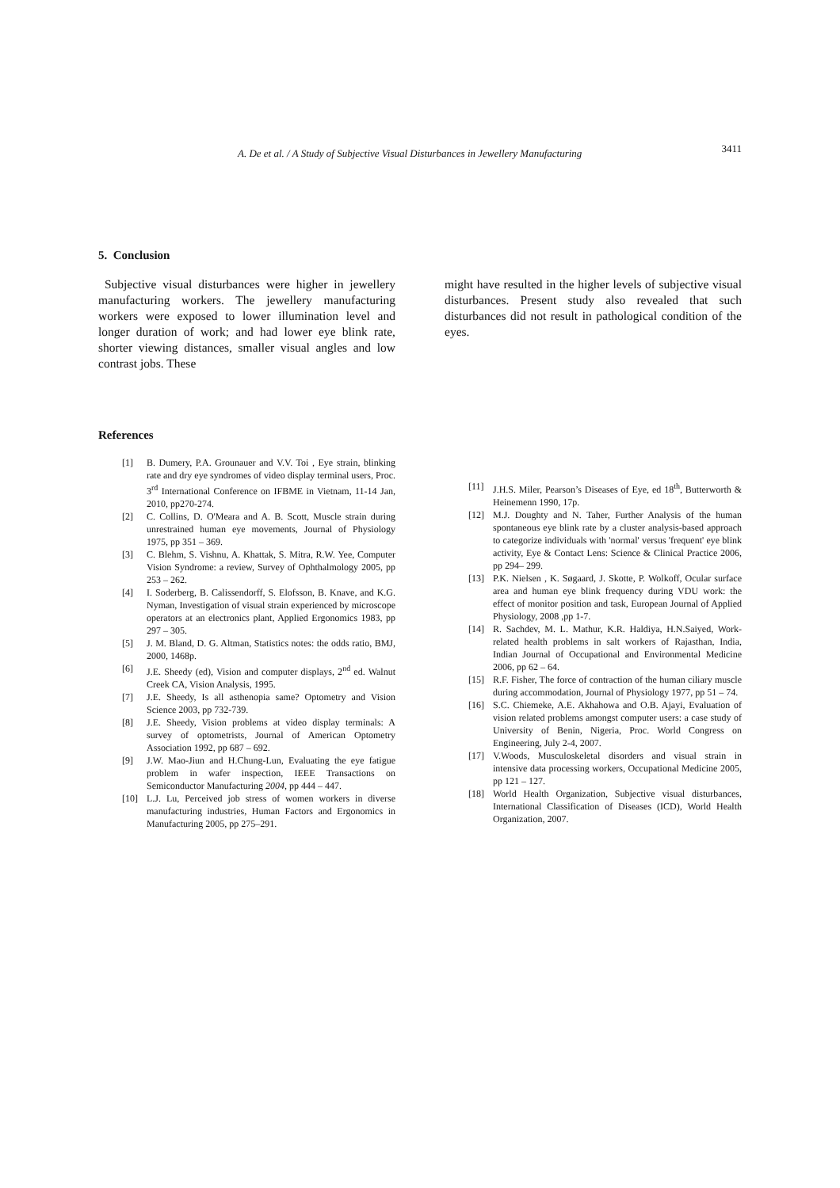A. De et al. / A Study of Subjective Visual Disturbances in Jewellery Manufacturing 3411
5. Conclusion
Subjective visual disturbances were higher in jewellery manufacturing workers. The jewellery manufacturing workers were exposed to lower illumination level and longer duration of work; and had lower eye blink rate, shorter viewing distances, smaller visual angles and low contrast jobs. These
might have resulted in the higher levels of subjective visual disturbances. Present study also revealed that such disturbances did not result in pathological condition of the eyes.
References
[1] B. Dumery, P.A. Grounauer and V.V. Toi , Eye strain, blinking rate and dry eye syndromes of video display terminal users, Proc. 3<sup>rd</sup> International Conference on IFBME in Vietnam, 11-14 Jan, 2010, pp270-274.
[2] C. Collins, D. O'Meara and A. B. Scott, Muscle strain during unrestrained human eye movements, Journal of Physiology 1975, pp 351 – 369.
[3] C. Blehm, S. Vishnu, A. Khattak, S. Mitra, R.W. Yee, Computer Vision Syndrome: a review, Survey of Ophthalmology 2005, pp 253 – 262.
[4] I. Soderberg, B. Calissendorff, S. Elofsson, B. Knave, and K.G. Nyman, Investigation of visual strain experienced by microscope operators at an electronics plant, Applied Ergonomics 1983, pp 297 – 305.
[5] J. M. Bland, D. G. Altman, Statistics notes: the odds ratio, BMJ, 2000, 1468p.
[6] J.E. Sheedy (ed), Vision and computer displays, 2<sup>nd</sup> ed. Walnut Creek CA, Vision Analysis, 1995.
[7] J.E. Sheedy, Is all asthenopia same? Optometry and Vision Science 2003, pp 732-739.
[8] J.E. Sheedy, Vision problems at video display terminals: A survey of optometrists, Journal of American Optometry Association 1992, pp 687 – 692.
[9] J.W. Mao-Jiun and H.Chung-Lun, Evaluating the eye fatigue problem in wafer inspection, IEEE Transactions on Semiconductor Manufacturing 2004, pp 444 – 447.
[10] L.J. Lu, Perceived job stress of women workers in diverse manufacturing industries, Human Factors and Ergonomics in Manufacturing 2005, pp 275–291.
[11] J.H.S. Miler, Pearson’s Diseases of Eye, ed 18<sup>th</sup>, Butterworth & Heinemenn 1990, 17p.
[12] M.J. Doughty and N. Taher, Further Analysis of the human spontaneous eye blink rate by a cluster analysis-based approach to categorize individuals with 'normal' versus 'frequent' eye blink activity, Eye & Contact Lens: Science & Clinical Practice 2006, pp 294– 299.
[13] P.K. Nielsen , K. Søgaard, J. Skotte, P. Wolkoff, Ocular surface area and human eye blink frequency during VDU work: the effect of monitor position and task, European Journal of Applied Physiology, 2008 ,pp 1-7.
[14] R. Sachdev, M. L. Mathur, K.R. Haldiya, H.N.Saiyed, Work-related health problems in salt workers of Rajasthan, India, Indian Journal of Occupational and Environmental Medicine 2006, pp 62 – 64.
[15] R.F. Fisher, The force of contraction of the human ciliary muscle during accommodation, Journal of Physiology 1977, pp 51 – 74.
[16] S.C. Chiemeke, A.E. Akhahowa and O.B. Ajayi, Evaluation of vision related problems amongst computer users: a case study of University of Benin, Nigeria, Proc. World Congress on Engineering, July 2-4, 2007.
[17] V.Woods, Musculoskeletal disorders and visual strain in intensive data processing workers, Occupational Medicine 2005, pp 121 – 127.
[18] World Health Organization, Subjective visual disturbances, International Classification of Diseases (ICD), World Health Organization, 2007.